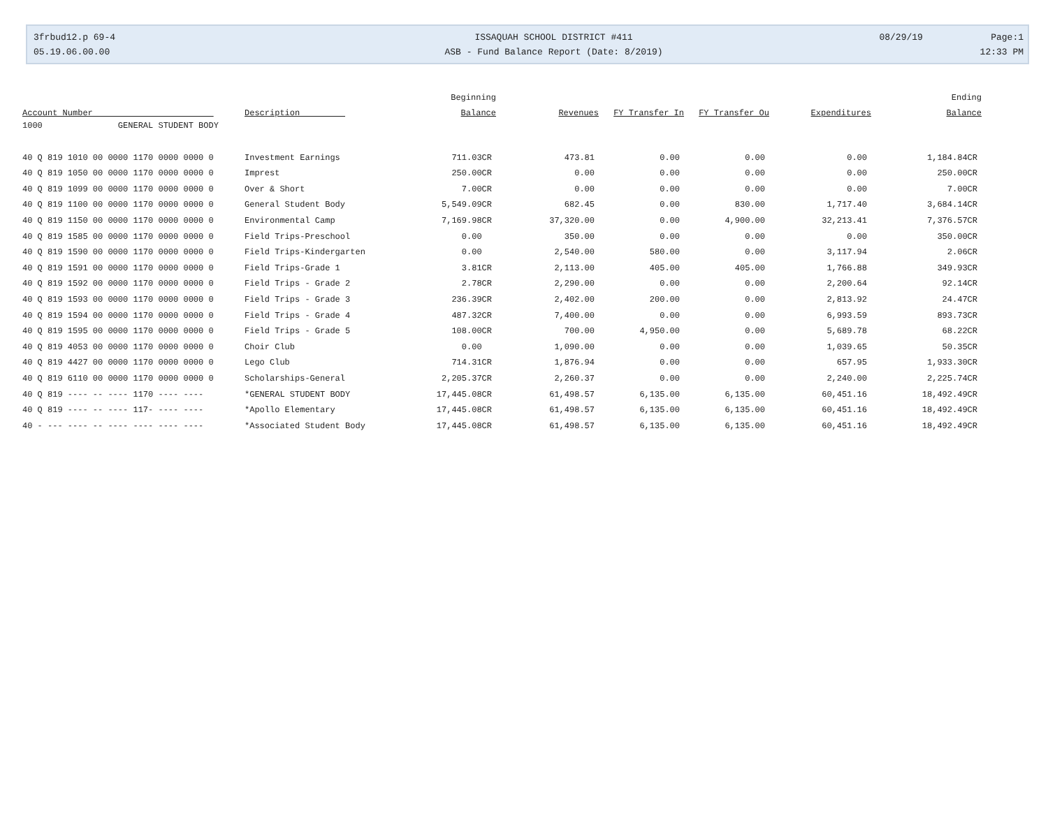3frbud12.p 69-4
ISSAQUAH SCHOOL DISTRICT #411
08/29/19
Page:1
05.19.06.00.00
ASB - Fund Balance Report (Date: 8/2019)
12:33 PM
| | | Beginning | | | | | Ending |
| --- | --- | --- | --- | --- | --- | --- | --- |
| Account Number | Description | Balance | Revenues | FY Transfer In | FY Transfer Ou | Expenditures | Balance |
| 1000 GENERAL STUDENT BODY | | | | | | | |
| 40 Q 819 1010 00 0000 1170 0000 0000 0 | Investment Earnings | 711.03CR | 473.81 | 0.00 | 0.00 | 0.00 | 1,184.84CR |
| 40 Q 819 1050 00 0000 1170 0000 0000 0 | Imprest | 250.00CR | 0.00 | 0.00 | 0.00 | 0.00 | 250.00CR |
| 40 Q 819 1099 00 0000 1170 0000 0000 0 | Over & Short | 7.00CR | 0.00 | 0.00 | 0.00 | 0.00 | 7.00CR |
| 40 Q 819 1100 00 0000 1170 0000 0000 0 | General Student Body | 5,549.09CR | 682.45 | 0.00 | 830.00 | 1,717.40 | 3,684.14CR |
| 40 Q 819 1150 00 0000 1170 0000 0000 0 | Environmental Camp | 7,169.98CR | 37,320.00 | 0.00 | 4,900.00 | 32,213.41 | 7,376.57CR |
| 40 Q 819 1585 00 0000 1170 0000 0000 0 | Field Trips-Preschool | 0.00 | 350.00 | 0.00 | 0.00 | 0.00 | 350.00CR |
| 40 Q 819 1590 00 0000 1170 0000 0000 0 | Field Trips-Kindergarten | 0.00 | 2,540.00 | 580.00 | 0.00 | 3,117.94 | 2.06CR |
| 40 Q 819 1591 00 0000 1170 0000 0000 0 | Field Trips-Grade 1 | 3.81CR | 2,113.00 | 405.00 | 405.00 | 1,766.88 | 349.93CR |
| 40 Q 819 1592 00 0000 1170 0000 0000 0 | Field Trips - Grade 2 | 2.78CR | 2,290.00 | 0.00 | 0.00 | 2,200.64 | 92.14CR |
| 40 Q 819 1593 00 0000 1170 0000 0000 0 | Field Trips - Grade 3 | 236.39CR | 2,402.00 | 200.00 | 0.00 | 2,813.92 | 24.47CR |
| 40 Q 819 1594 00 0000 1170 0000 0000 0 | Field Trips - Grade 4 | 487.32CR | 7,400.00 | 0.00 | 0.00 | 6,993.59 | 893.73CR |
| 40 Q 819 1595 00 0000 1170 0000 0000 0 | Field Trips - Grade 5 | 108.00CR | 700.00 | 4,950.00 | 0.00 | 5,689.78 | 68.22CR |
| 40 Q 819 4053 00 0000 1170 0000 0000 0 | Choir Club | 0.00 | 1,090.00 | 0.00 | 0.00 | 1,039.65 | 50.35CR |
| 40 Q 819 4427 00 0000 1170 0000 0000 0 | Lego Club | 714.31CR | 1,876.94 | 0.00 | 0.00 | 657.95 | 1,933.30CR |
| 40 Q 819 6110 00 0000 1170 0000 0000 0 | Scholarships-General | 2,205.37CR | 2,260.37 | 0.00 | 0.00 | 2,240.00 | 2,225.74CR |
| 40 Q 819 ---- -- ---- 1170 ---- ---- | *GENERAL STUDENT BODY | 17,445.08CR | 61,498.57 | 6,135.00 | 6,135.00 | 60,451.16 | 18,492.49CR |
| 40 Q 819 ---- -- ---- 117- ---- ---- | *Apollo Elementary | 17,445.08CR | 61,498.57 | 6,135.00 | 6,135.00 | 60,451.16 | 18,492.49CR |
| 40 - --- ---- -- ---- ---- ---- ---- | *Associated Student Body | 17,445.08CR | 61,498.57 | 6,135.00 | 6,135.00 | 60,451.16 | 18,492.49CR |